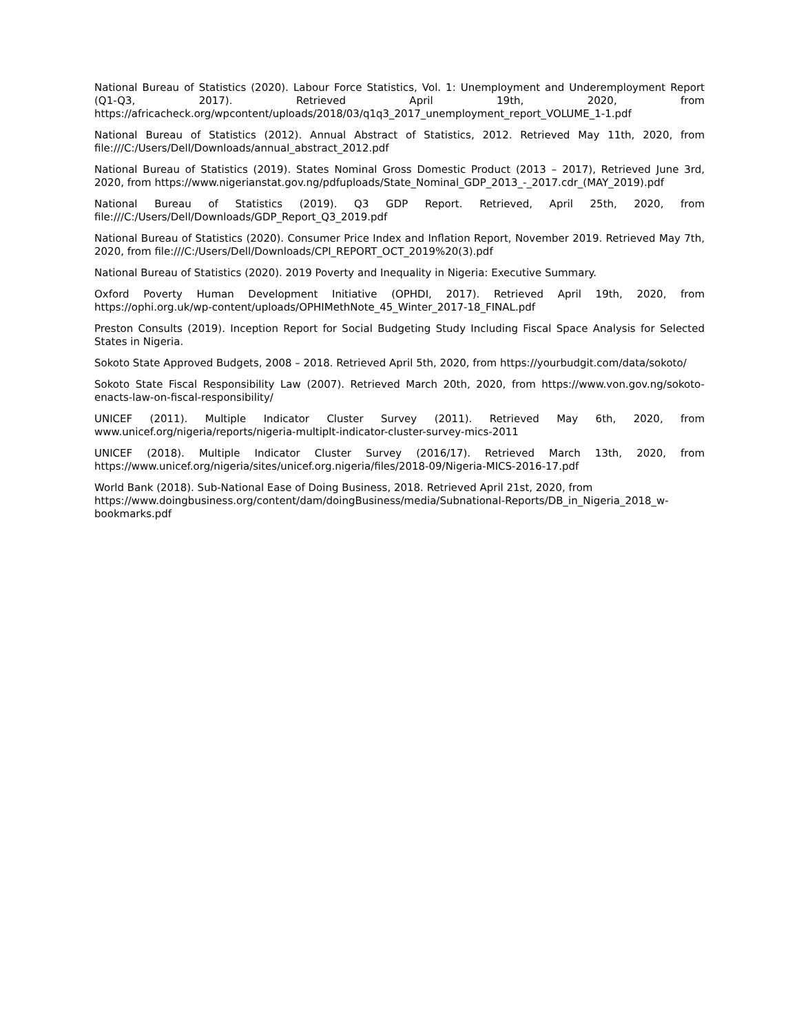National Bureau of Statistics (2020). Labour Force Statistics, Vol. 1: Unemployment and Underemployment Report (Q1-Q3, 2017). Retrieved April 19th, 2020, from https://africacheck.org/wpcontent/uploads/2018/03/q1q3_2017_unemployment_report_VOLUME_1-1.pdf
National Bureau of Statistics (2012). Annual Abstract of Statistics, 2012. Retrieved May 11th, 2020, from file:///C:/Users/Dell/Downloads/annual_abstract_2012.pdf
National Bureau of Statistics (2019). States Nominal Gross Domestic Product (2013 – 2017), Retrieved June 3rd, 2020, from https://www.nigerianstat.gov.ng/pdfuploads/State_Nominal_GDP_2013_-_2017.cdr_(MAY_2019).pdf
National Bureau of Statistics (2019). Q3 GDP Report. Retrieved, April 25th, 2020, from file:///C:/Users/Dell/Downloads/GDP_Report_Q3_2019.pdf
National Bureau of Statistics (2020). Consumer Price Index and Inflation Report, November 2019. Retrieved May 7th, 2020, from file:///C:/Users/Dell/Downloads/CPI_REPORT_OCT_2019%20(3).pdf
National Bureau of Statistics (2020). 2019 Poverty and Inequality in Nigeria: Executive Summary.
Oxford Poverty Human Development Initiative (OPHDI, 2017). Retrieved April 19th, 2020, from https://ophi.org.uk/wp-content/uploads/OPHIMethNote_45_Winter_2017-18_FINAL.pdf
Preston Consults (2019). Inception Report for Social Budgeting Study Including Fiscal Space Analysis for Selected States in Nigeria.
Sokoto State Approved Budgets, 2008 – 2018. Retrieved April 5th, 2020, from https://yourbudgit.com/data/sokoto/
Sokoto State Fiscal Responsibility Law (2007). Retrieved March 20th, 2020, from https://www.von.gov.ng/sokoto-enacts-law-on-fiscal-responsibility/
UNICEF (2011). Multiple Indicator Cluster Survey (2011). Retrieved May 6th, 2020, from www.unicef.org/nigeria/reports/nigeria-multiplt-indicator-cluster-survey-mics-2011
UNICEF (2018). Multiple Indicator Cluster Survey (2016/17). Retrieved March 13th, 2020, from https://www.unicef.org/nigeria/sites/unicef.org.nigeria/files/2018-09/Nigeria-MICS-2016-17.pdf
World Bank (2018). Sub-National Ease of Doing Business, 2018. Retrieved April 21st, 2020, from
https://www.doingbusiness.org/content/dam/doingBusiness/media/Subnational-Reports/DB_in_Nigeria_2018_w-bookmarks.pdf